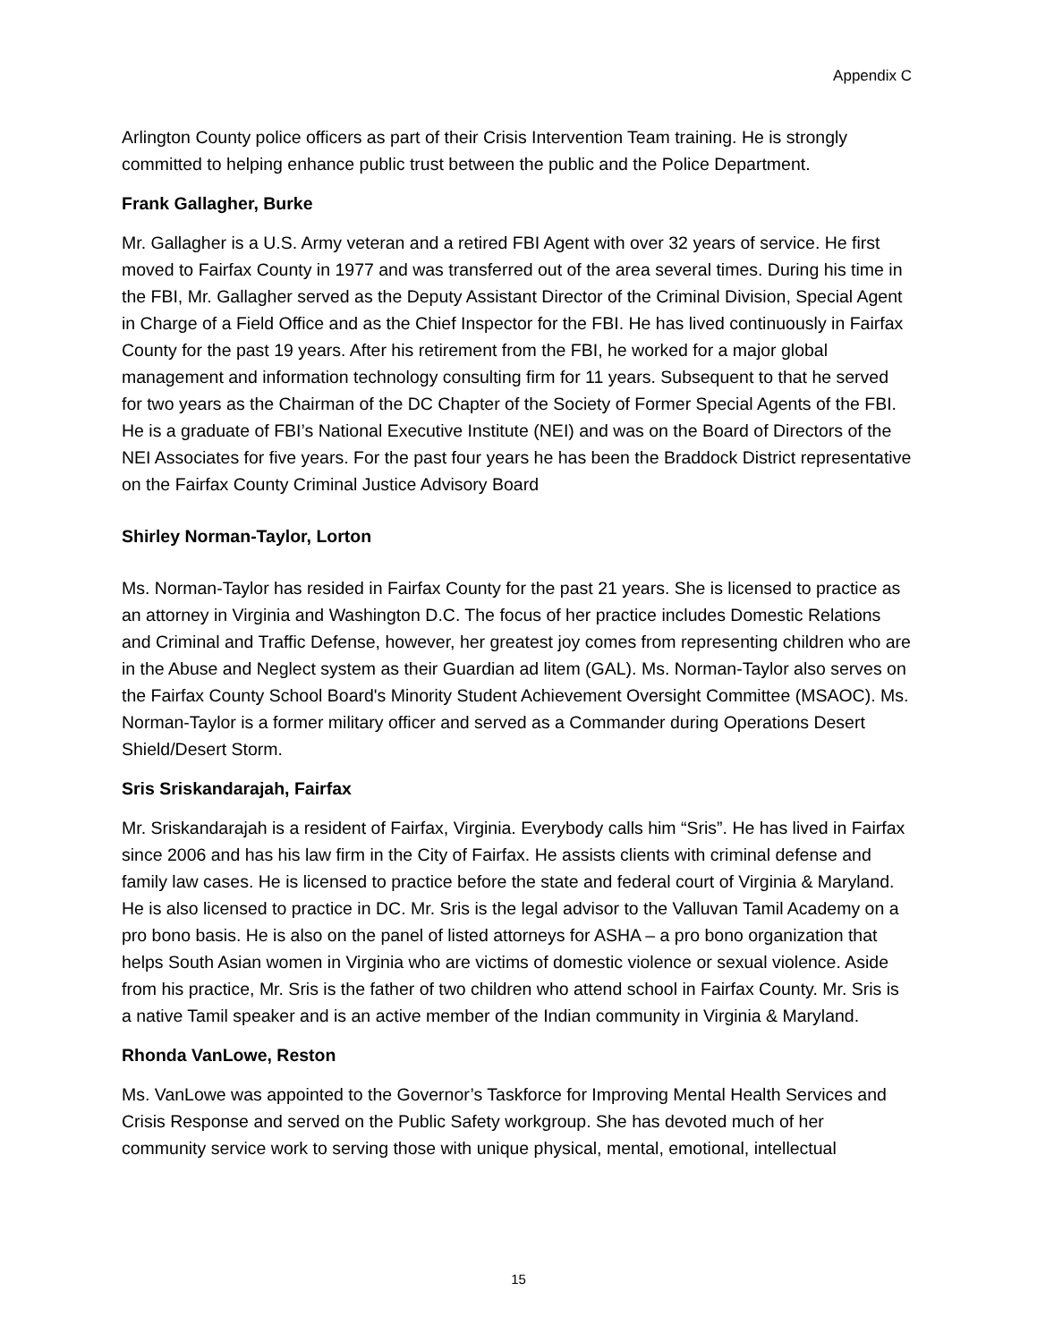Appendix C
Arlington County police officers as part of their Crisis Intervention Team training. He is strongly committed to helping enhance public trust between the public and the Police Department.
Frank Gallagher, Burke
Mr. Gallagher is a U.S. Army veteran and a retired FBI Agent with over 32 years of service. He first moved to Fairfax County in 1977 and was transferred out of the area several times. During his time in the FBI, Mr. Gallagher served as the Deputy Assistant Director of the Criminal Division, Special Agent in Charge of a Field Office and as the Chief Inspector for the FBI. He has lived continuously in Fairfax County for the past 19 years. After his retirement from the FBI, he worked for a major global management and information technology consulting firm for 11 years. Subsequent to that he served for two years as the Chairman of the DC Chapter of the Society of Former Special Agents of the FBI. He is a graduate of FBI’s National Executive Institute (NEI) and was on the Board of Directors of the NEI Associates for five years. For the past four years he has been the Braddock District representative on the Fairfax County Criminal Justice Advisory Board
Shirley Norman-Taylor, Lorton
Ms. Norman-Taylor has resided in Fairfax County for the past 21 years. She is licensed to practice as an attorney in Virginia and Washington D.C. The focus of her practice includes Domestic Relations and Criminal and Traffic Defense, however, her greatest joy comes from representing children who are in the Abuse and Neglect system as their Guardian ad litem (GAL). Ms. Norman-Taylor also serves on the Fairfax County School Board's Minority Student Achievement Oversight Committee (MSAOC). Ms. Norman-Taylor is a former military officer and served as a Commander during Operations Desert Shield/Desert Storm.
Sris Sriskandarajah, Fairfax
Mr. Sriskandarajah is a resident of Fairfax, Virginia. Everybody calls him “Sris”. He has lived in Fairfax since 2006 and has his law firm in the City of Fairfax. He assists clients with criminal defense and family law cases. He is licensed to practice before the state and federal court of Virginia & Maryland. He is also licensed to practice in DC. Mr. Sris is the legal advisor to the Valluvan Tamil Academy on a pro bono basis. He is also on the panel of listed attorneys for ASHA – a pro bono organization that helps South Asian women in Virginia who are victims of domestic violence or sexual violence. Aside from his practice, Mr. Sris is the father of two children who attend school in Fairfax County. Mr. Sris is a native Tamil speaker and is an active member of the Indian community in Virginia & Maryland.
Rhonda VanLowe, Reston
Ms. VanLowe was appointed to the Governor’s Taskforce for Improving Mental Health Services and Crisis Response and served on the Public Safety workgroup. She has devoted much of her community service work to serving those with unique physical, mental, emotional, intellectual
15